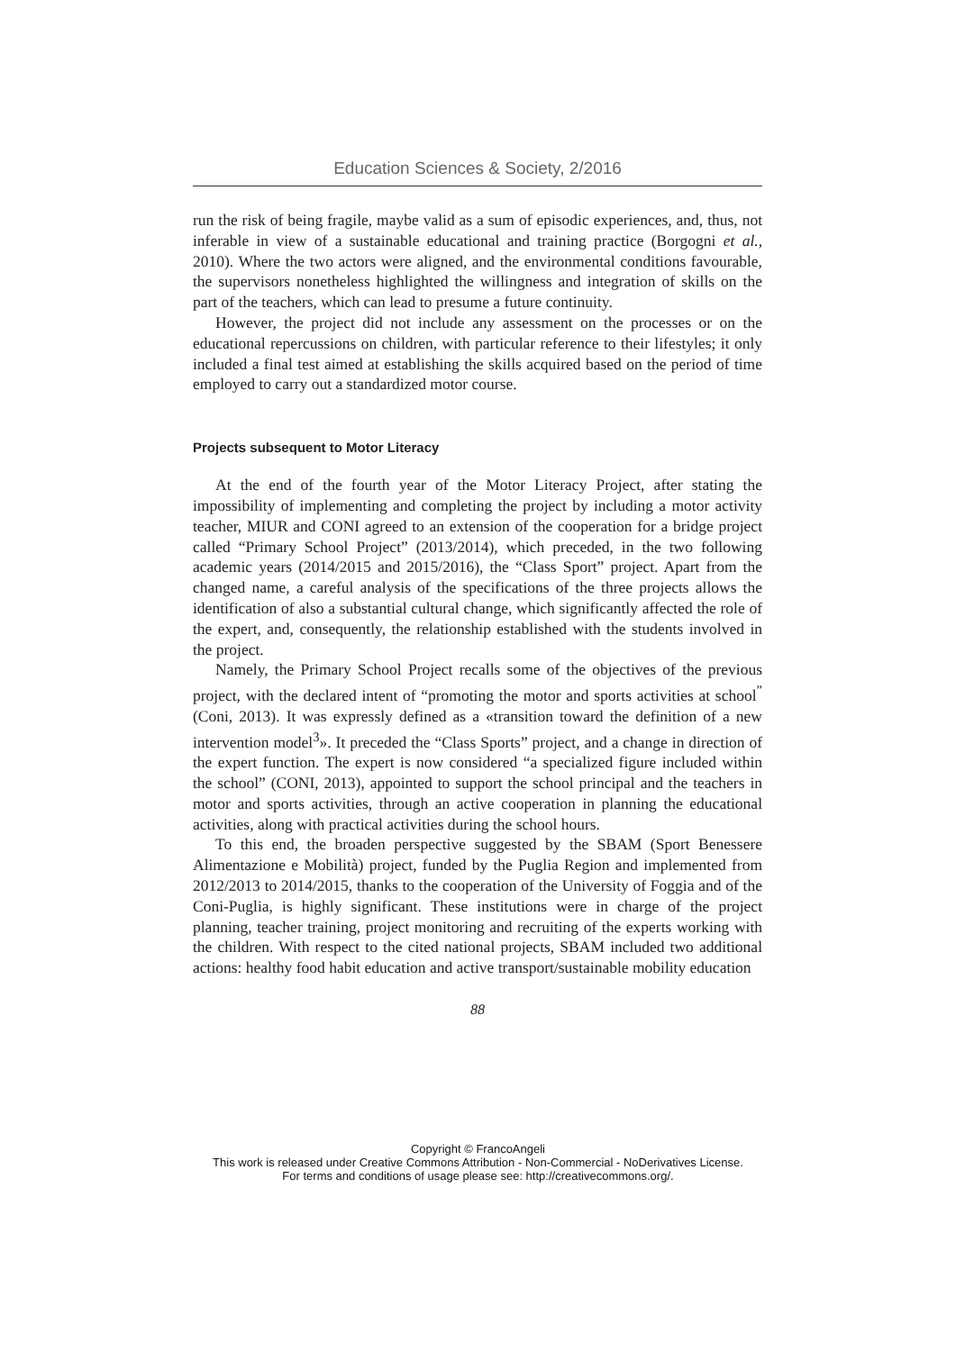Education Sciences & Society, 2/2016
run the risk of being fragile, maybe valid as a sum of episodic experiences, and, thus, not inferable in view of a sustainable educational and training practice (Borgogni et al., 2010). Where the two actors were aligned, and the environmental conditions favourable, the supervisors nonetheless highlighted the willingness and integration of skills on the part of the teachers, which can lead to presume a future continuity.
However, the project did not include any assessment on the processes or on the educational repercussions on children, with particular reference to their lifestyles; it only included a final test aimed at establishing the skills acquired based on the period of time employed to carry out a standardized motor course.
Projects subsequent to Motor Literacy
At the end of the fourth year of the Motor Literacy Project, after stating the impossibility of implementing and completing the project by including a motor activity teacher, MIUR and CONI agreed to an extension of the cooperation for a bridge project called “Primary School Project” (2013/2014), which preceded, in the two following academic years (2014/2015 and 2015/2016), the “Class Sport” project. Apart from the changed name, a careful analysis of the specifications of the three projects allows the identification of also a substantial cultural change, which significantly affected the role of the expert, and, consequently, the relationship established with the students involved in the project.
Namely, the Primary School Project recalls some of the objectives of the previous project, with the declared intent of “promoting the motor and sports activities at school<sup>”</sup> (Coni, 2013). It was expressly defined as a «transition toward the definition of a new intervention model<sup>3</sup>». It preceded the “Class Sports” project, and a change in direction of the expert function. The expert is now considered “a specialized figure included within the school” (CONI, 2013), appointed to support the school principal and the teachers in motor and sports activities, through an active cooperation in planning the educational activities, along with practical activities during the school hours.
To this end, the broaden perspective suggested by the SBAM (Sport Benessere Alimentazione e Mobilità) project, funded by the Puglia Region and implemented from 2012/2013 to 2014/2015, thanks to the cooperation of the University of Foggia and of the Coni-Puglia, is highly significant. These institutions were in charge of the project planning, teacher training, project monitoring and recruiting of the experts working with the children. With respect to the cited national projects, SBAM included two additional actions: healthy food habit education and active transport/sustainable mobility education
88
Copyright © FrancoAngeli
This work is released under Creative Commons Attribution - Non-Commercial - NoDerivatives License.
For terms and conditions of usage please see: http://creativecommons.org/.